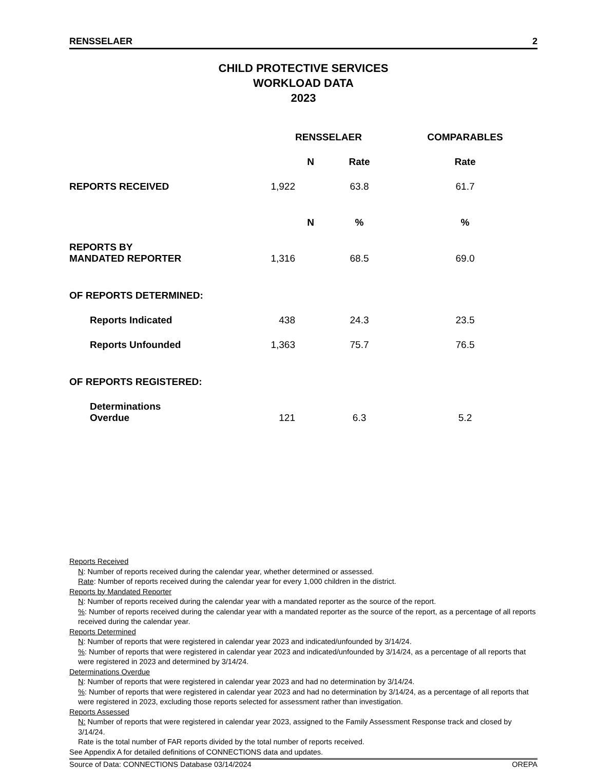RENSSELAER 2
CHILD PROTECTIVE SERVICES
WORKLOAD DATA
2023
| | RENSSELAER | | COMPARABLES |
| --- | --- | --- | --- |
| | N | Rate | Rate |
| REPORTS RECEIVED | 1,922 | 63.8 | 61.7 |
| | N | % | % |
| REPORTS BY MANDATED REPORTER | 1,316 | 68.5 | 69.0 |
| OF REPORTS DETERMINED: | | | |
| Reports Indicated | 438 | 24.3 | 23.5 |
| Reports Unfounded | 1,363 | 75.7 | 76.5 |
| OF REPORTS REGISTERED: | | | |
| Determinations Overdue | 121 | 6.3 | 5.2 |
Reports Received
N: Number of reports received during the calendar year, whether determined or assessed.
Rate: Number of reports received during the calendar year for every 1,000 children in the district.
Reports by Mandated Reporter
N: Number of reports received during the calendar year with a mandated reporter as the source of the report.
%: Number of reports received during the calendar year with a mandated reporter as the source of the report, as a percentage of all reports received during the calendar year.
Reports Determined
N: Number of reports that were registered in calendar year 2023 and indicated/unfounded by 3/14/24.
%: Number of reports that were registered in calendar year 2023 and indicated/unfounded by 3/14/24, as a percentage of all reports that were registered in 2023 and determined by 3/14/24.
Determinations Overdue
N: Number of reports that were registered in calendar year 2023 and had no determination by 3/14/24.
%: Number of reports that were registered in calendar year 2023 and had no determination by 3/14/24, as a percentage of all reports that were registered in 2023, excluding those reports selected for assessment rather than investigation.
Reports Assessed
N: Number of reports that were registered in calendar year 2023, assigned to the Family Assessment Response track and closed by 3/14/24.
Rate is the total number of FAR reports divided by the total number of reports received.
See Appendix A for detailed definitions of CONNECTIONS data and updates.
Source of Data: CONNECTIONS Database 03/14/2024 OREPA